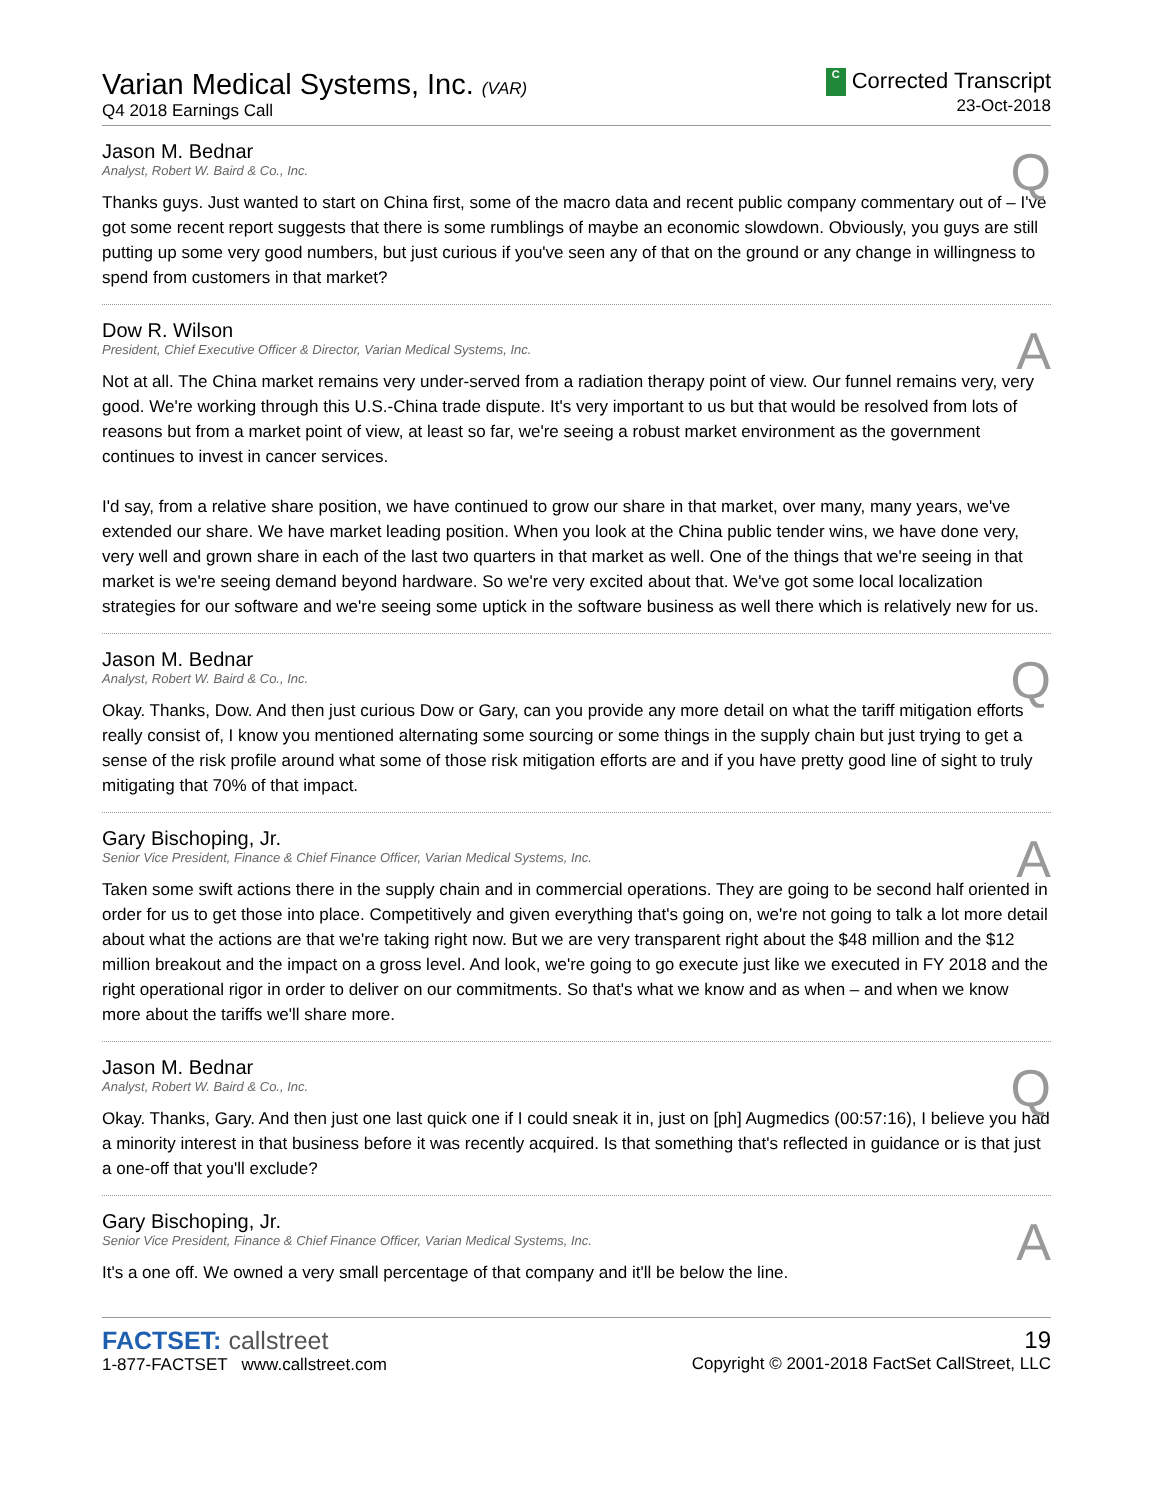Varian Medical Systems, Inc. (VAR)
Q4 2018 Earnings Call
C Corrected Transcript
23-Oct-2018
Q
Jason M. Bednar
Analyst, Robert W. Baird & Co., Inc.
Thanks guys. Just wanted to start on China first, some of the macro data and recent public company commentary out of – I've got some recent report suggests that there is some rumblings of maybe an economic slowdown. Obviously, you guys are still putting up some very good numbers, but just curious if you've seen any of that on the ground or any change in willingness to spend from customers in that market?
A
Dow R. Wilson
President, Chief Executive Officer & Director, Varian Medical Systems, Inc.
Not at all. The China market remains very under-served from a radiation therapy point of view. Our funnel remains very, very good. We're working through this U.S.-China trade dispute. It's very important to us but that would be resolved from lots of reasons but from a market point of view, at least so far, we're seeing a robust market environment as the government continues to invest in cancer services.
I'd say, from a relative share position, we have continued to grow our share in that market, over many, many years, we've extended our share. We have market leading position. When you look at the China public tender wins, we have done very, very well and grown share in each of the last two quarters in that market as well. One of the things that we're seeing in that market is we're seeing demand beyond hardware. So we're very excited about that. We've got some local localization strategies for our software and we're seeing some uptick in the software business as well there which is relatively new for us.
Q
Jason M. Bednar
Analyst, Robert W. Baird & Co., Inc.
Okay. Thanks, Dow. And then just curious Dow or Gary, can you provide any more detail on what the tariff mitigation efforts really consist of, I know you mentioned alternating some sourcing or some things in the supply chain but just trying to get a sense of the risk profile around what some of those risk mitigation efforts are and if you have pretty good line of sight to truly mitigating that 70% of that impact.
A
Gary Bischoping, Jr.
Senior Vice President, Finance & Chief Finance Officer, Varian Medical Systems, Inc.
Taken some swift actions there in the supply chain and in commercial operations. They are going to be second half oriented in order for us to get those into place. Competitively and given everything that's going on, we're not going to talk a lot more detail about what the actions are that we're taking right now. But we are very transparent right about the $48 million and the $12 million breakout and the impact on a gross level. And look, we're going to go execute just like we executed in FY 2018 and the right operational rigor in order to deliver on our commitments. So that's what we know and as when – and when we know more about the tariffs we'll share more.
Q
Jason M. Bednar
Analyst, Robert W. Baird & Co., Inc.
Okay. Thanks, Gary. And then just one last quick one if I could sneak it in, just on [ph] Augmedics (00:57:16), I believe you had a minority interest in that business before it was recently acquired. Is that something that's reflected in guidance or is that just a one-off that you'll exclude?
A
Gary Bischoping, Jr.
Senior Vice President, Finance & Chief Finance Officer, Varian Medical Systems, Inc.
It's a one off. We owned a very small percentage of that company and it'll be below the line.
FACTSET: callstreet
1-877-FACTSET www.callstreet.com
19
Copyright © 2001-2018 FactSet CallStreet, LLC